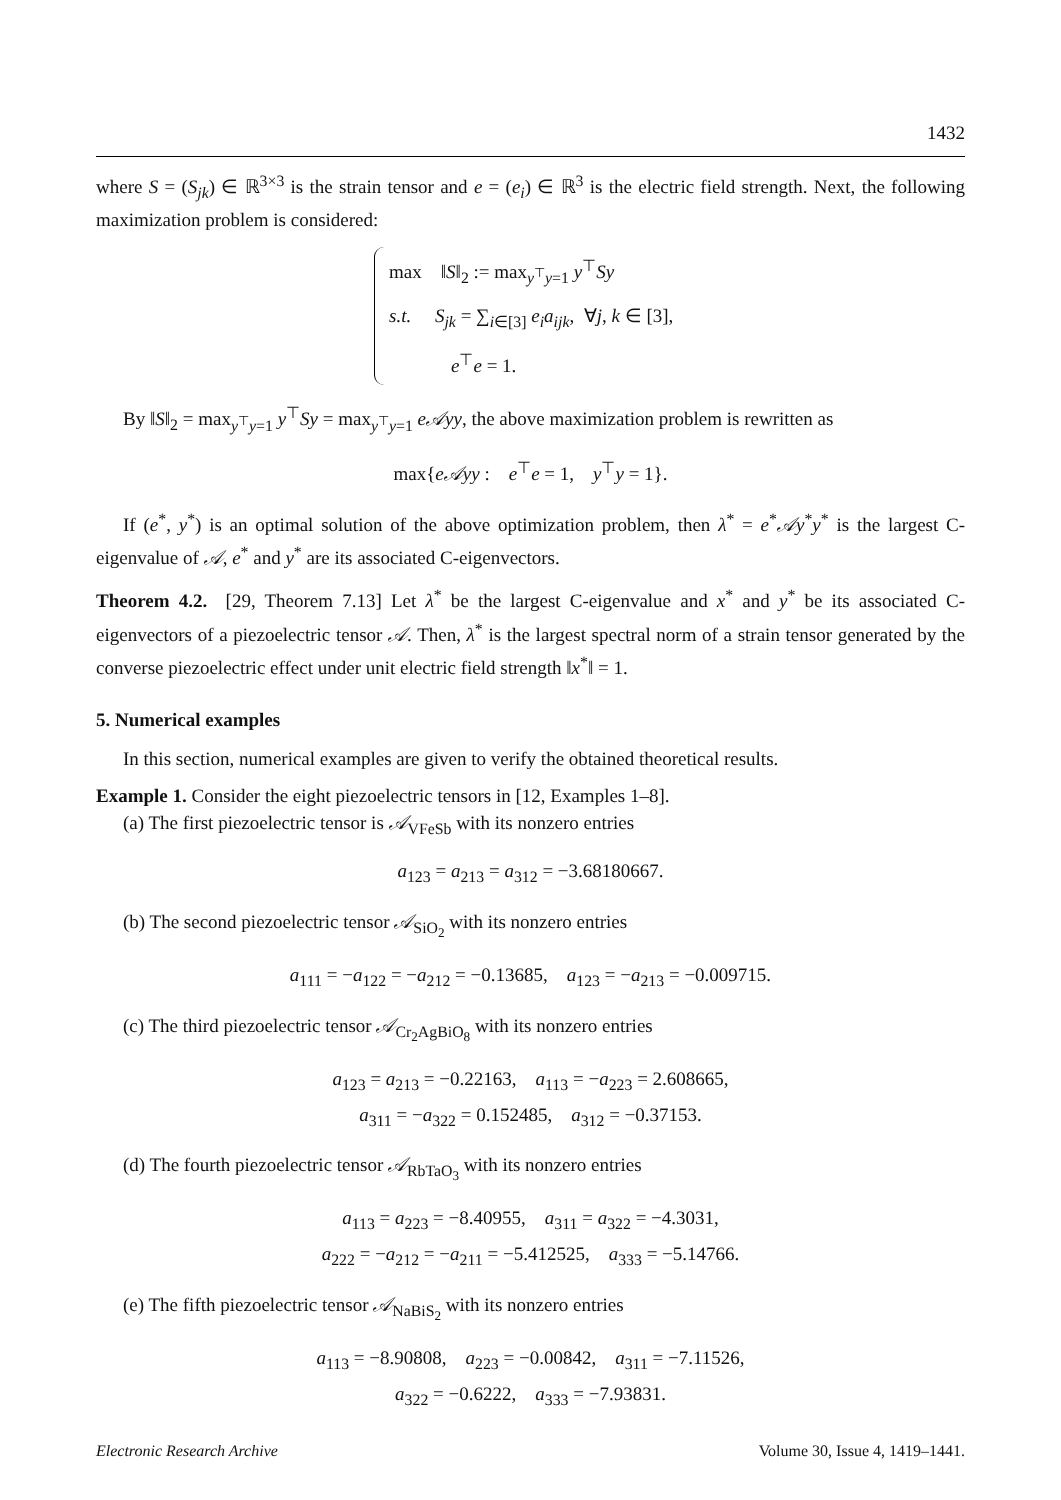1432
where S = (S<sub>jk</sub>) ∈ ℝ<sup>3×3</sup> is the strain tensor and e = (e<sub>i</sub>) ∈ ℝ<sup>3</sup> is the electric field strength. Next, the following maximization problem is considered:
max ‖S‖<sub>2</sub> := max<sub>y<sup>⊤</sup>y=1</sub> y<sup>⊤</sup>Sy
s.t. S<sub>jk</sub> = ∑<sub>i∈[3]</sub> e<sub>i</sub>a<sub>ijk</sub>, ∀j, k ∈ [3],
e<sup>⊤</sup>e = 1.
By ‖S‖<sub>2</sub> = max<sub>y<sup>⊤</sup>y=1</sub> y<sup>⊤</sup>Sy = max<sub>y<sup>⊤</sup>y=1</sub> e𝒜yy, the above maximization problem is rewritten as
max{e𝒜yy : e<sup>⊤</sup>e = 1, y<sup>⊤</sup>y = 1}.
If (e<sup>*</sup>, y<sup>*</sup>) is an optimal solution of the above optimization problem, then λ<sup>*</sup> = e<sup>*</sup>𝒜y<sup>*</sup>y<sup>*</sup> is the largest C-eigenvalue of 𝒜, e<sup>*</sup> and y<sup>*</sup> are its associated C-eigenvectors.
Theorem 4.2. [29, Theorem 7.13] Let λ<sup>*</sup> be the largest C-eigenvalue and x<sup>*</sup> and y<sup>*</sup> be its associated C-eigenvectors of a piezoelectric tensor 𝒜. Then, λ<sup>*</sup> is the largest spectral norm of a strain tensor generated by the converse piezoelectric effect under unit electric field strength ‖x<sup>*</sup>‖ = 1.
5. Numerical examples
In this section, numerical examples are given to verify the obtained theoretical results.
Example 1. Consider the eight piezoelectric tensors in [12, Examples 1–8].
(a) The first piezoelectric tensor is 𝒜<sub>VFeSb</sub> with its nonzero entries
a<sub>123</sub> = a<sub>213</sub> = a<sub>312</sub> = −3.68180667.
(b) The second piezoelectric tensor 𝒜<sub>SiO<sub>2</sub></sub> with its nonzero entries
a<sub>111</sub> = −a<sub>122</sub> = −a<sub>212</sub> = −0.13685, a<sub>123</sub> = −a<sub>213</sub> = −0.009715.
(c) The third piezoelectric tensor 𝒜<sub>Cr<sub>2</sub>AgBiO<sub>8</sub></sub> with its nonzero entries
a<sub>123</sub> = a<sub>213</sub> = −0.22163, a<sub>113</sub> = −a<sub>223</sub> = 2.608665,
a<sub>311</sub> = −a<sub>322</sub> = 0.152485, a<sub>312</sub> = −0.37153.
(d) The fourth piezoelectric tensor 𝒜<sub>RbTaO<sub>3</sub></sub> with its nonzero entries
a<sub>113</sub> = a<sub>223</sub> = −8.40955, a<sub>311</sub> = a<sub>322</sub> = −4.3031,
a<sub>222</sub> = −a<sub>212</sub> = −a<sub>211</sub> = −5.412525, a<sub>333</sub> = −5.14766.
(e) The fifth piezoelectric tensor 𝒜<sub>NaBiS<sub>2</sub></sub> with its nonzero entries
a<sub>113</sub> = −8.90808, a<sub>223</sub> = −0.00842, a<sub>311</sub> = −7.11526,
a<sub>322</sub> = −0.6222, a<sub>333</sub> = −7.93831.
Electronic Research Archive Volume 30, Issue 4, 1419–1441.